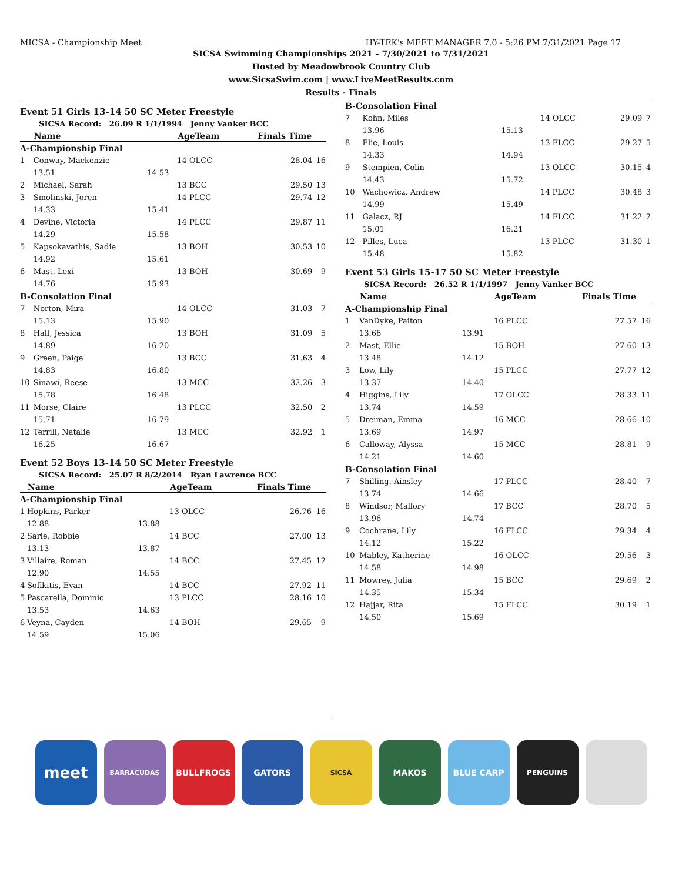MICSA - Championship Meet HY-TEK's MEET MANAGER 7.0 - 5:26 PM 7/31/2021 Page 17
SICSA Swimming Championships 2021 - 7/30/2021 to 7/31/2021
Hosted by Meadowbrook Country Club
www.SicsaSwim.com | www.LiveMeetResults.com
Results - Finals
Event 51 Girls 13-14 50 SC Meter Freestyle
SICSA Record: 26.09 R 1/1/1994 Jenny Vanker BCC
| | Name | | AgeTeam | Finals Time | |
| --- | --- | --- | --- | --- | --- |
| A-Championship Final | | | | | |
| 1 | Conway, Mackenzie | | 14 OLCC | 28.04 | 16 |
| | 13.51 | 14.53 | | | |
| 2 | Michael, Sarah | | 13 BCC | 29.50 | 13 |
| 3 | Smolinski, Joren | | 14 PLCC | 29.74 | 12 |
| | 14.33 | 15.41 | | | |
| 4 | Devine, Victoria | | 14 PLCC | 29.87 | 11 |
| | 14.29 | 15.58 | | | |
| 5 | Kapsokavathis, Sadie | | 13 BOH | 30.53 | 10 |
| | 14.92 | 15.61 | | | |
| 6 | Mast, Lexi | | 13 BOH | 30.69 | 9 |
| | 14.76 | 15.93 | | | |
| B-Consolation Final | | | | | |
| 7 | Norton, Mira | | 14 OLCC | 31.03 | 7 |
| | 15.13 | 15.90 | | | |
| 8 | Hall, Jessica | | 13 BOH | 31.09 | 5 |
| | 14.89 | 16.20 | | | |
| 9 | Green, Paige | | 13 BCC | 31.63 | 4 |
| | 14.83 | 16.80 | | | |
| 10 | Sinawi, Reese | | 13 MCC | 32.26 | 3 |
| | 15.78 | 16.48 | | | |
| 11 | Morse, Claire | | 13 PLCC | 32.50 | 2 |
| | 15.71 | 16.79 | | | |
| 12 | Terrill, Natalie | | 13 MCC | 32.92 | 1 |
| | 16.25 | 16.67 | | | |
Event 52 Boys 13-14 50 SC Meter Freestyle
SICSA Record: 25.07 R 8/2/2014 Ryan Lawrence BCC
| | Name | | AgeTeam | Finals Time | |
| --- | --- | --- | --- | --- | --- |
| A-Championship Final | | | | | |
| 1 | Hopkins, Parker | | 13 OLCC | 26.76 | 16 |
| | 12.88 | 13.88 | | | |
| 2 | Sarle, Robbie | | 14 BCC | 27.00 | 13 |
| | 13.13 | 13.87 | | | |
| 3 | Villaire, Roman | | 14 BCC | 27.45 | 12 |
| | 12.90 | 14.55 | | | |
| 4 | Sofikitis, Evan | | 14 BCC | 27.92 | 11 |
| 5 | Pascarella, Dominic | | 13 PLCC | 28.16 | 10 |
| | 13.53 | 14.63 | | | |
| 6 | Veyna, Cayden | | 14 BOH | 29.65 | 9 |
| | 14.59 | 15.06 | | | |
| B-Consolation Final | | | | | |
| 7 | Kohn, Miles | | 14 OLCC | 29.09 | 7 |
| | 13.96 | 15.13 | | | |
| 8 | Elie, Louis | | 13 FLCC | 29.27 | 5 |
| | 14.33 | 14.94 | | | |
| 9 | Stempien, Colin | | 13 OLCC | 30.15 | 4 |
| | 14.43 | 15.72 | | | |
| 10 | Wachowicz, Andrew | | 14 PLCC | 30.48 | 3 |
| | 14.99 | 15.49 | | | |
| 11 | Galacz, RJ | | 14 FLCC | 31.22 | 2 |
| | 15.01 | 16.21 | | | |
| 12 | Pilles, Luca | | 13 PLCC | 31.30 | 1 |
| | 15.48 | 15.82 | | | |
Event 53 Girls 15-17 50 SC Meter Freestyle
SICSA Record: 26.52 R 1/1/1997 Jenny Vanker BCC
| | Name | | AgeTeam | Finals Time | |
| --- | --- | --- | --- | --- | --- |
| A-Championship Final | | | | | |
| 1 | VanDyke, Paiton | | 16 PLCC | 27.57 | 16 |
| | 13.66 | 13.91 | | | |
| 2 | Mast, Ellie | | 15 BOH | 27.60 | 13 |
| | 13.48 | 14.12 | | | |
| 3 | Low, Lily | | 15 PLCC | 27.77 | 12 |
| | 13.37 | 14.40 | | | |
| 4 | Higgins, Lily | | 17 OLCC | 28.33 | 11 |
| | 13.74 | 14.59 | | | |
| 5 | Dreiman, Emma | | 16 MCC | 28.66 | 10 |
| | 13.69 | 14.97 | | | |
| 6 | Calloway, Alyssa | | 15 MCC | 28.81 | 9 |
| | 14.21 | 14.60 | | | |
| B-Consolation Final | | | | | |
| 7 | Shilling, Ainsley | | 17 PLCC | 28.40 | 7 |
| | 13.74 | 14.66 | | | |
| 8 | Windsor, Mallory | | 17 BCC | 28.70 | 5 |
| | 13.96 | 14.74 | | | |
| 9 | Cochrane, Lily | | 16 FLCC | 29.34 | 4 |
| | 14.12 | 15.22 | | | |
| 10 | Mabley, Katherine | | 16 OLCC | 29.56 | 3 |
| | 14.58 | 14.98 | | | |
| 11 | Mowrey, Julia | | 15 BCC | 29.69 | 2 |
| | 14.35 | 15.34 | | | |
| 12 | Hajjar, Rita | | 15 FLCC | 30.19 | 1 |
| | 14.50 | 15.69 | | | |
meet
BARRACUDAS
BULLFROGS GATORS
SICSA
MAKOS BLUE CARP
PENGUINS